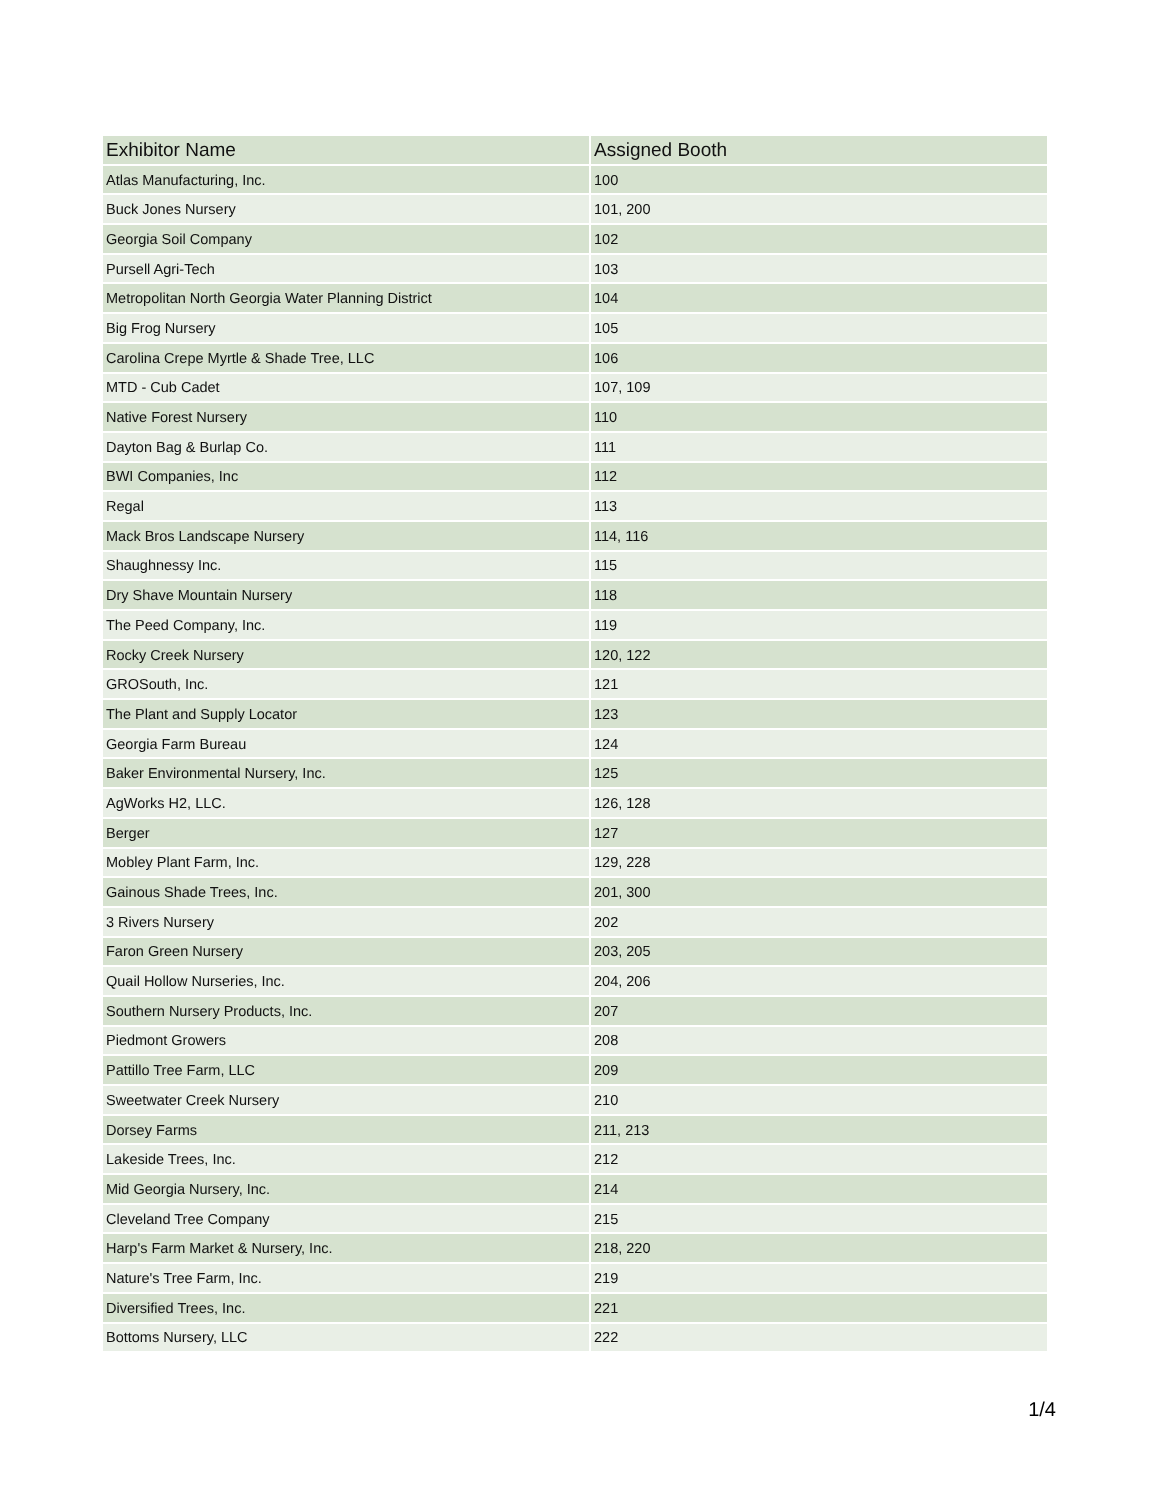| Exhibitor Name | Assigned Booth |
| --- | --- |
| Atlas Manufacturing, Inc. | 100 |
| Buck Jones Nursery | 101, 200 |
| Georgia Soil Company | 102 |
| Pursell Agri-Tech | 103 |
| Metropolitan North Georgia Water Planning District | 104 |
| Big Frog Nursery | 105 |
| Carolina Crepe Myrtle & Shade Tree, LLC | 106 |
| MTD - Cub Cadet | 107, 109 |
| Native Forest Nursery | 110 |
| Dayton Bag & Burlap Co. | 111 |
| BWI Companies, Inc | 112 |
| Regal | 113 |
| Mack Bros Landscape Nursery | 114, 116 |
| Shaughnessy Inc. | 115 |
| Dry Shave Mountain Nursery | 118 |
| The Peed Company, Inc. | 119 |
| Rocky Creek Nursery | 120, 122 |
| GROSouth, Inc. | 121 |
| The Plant and Supply Locator | 123 |
| Georgia Farm Bureau | 124 |
| Baker Environmental Nursery, Inc. | 125 |
| AgWorks H2, LLC. | 126, 128 |
| Berger | 127 |
| Mobley Plant Farm, Inc. | 129, 228 |
| Gainous Shade Trees, Inc. | 201, 300 |
| 3 Rivers Nursery | 202 |
| Faron Green Nursery | 203, 205 |
| Quail Hollow Nurseries, Inc. | 204, 206 |
| Southern Nursery Products, Inc. | 207 |
| Piedmont Growers | 208 |
| Pattillo Tree Farm, LLC | 209 |
| Sweetwater Creek Nursery | 210 |
| Dorsey Farms | 211, 213 |
| Lakeside Trees, Inc. | 212 |
| Mid Georgia Nursery, Inc. | 214 |
| Cleveland Tree Company | 215 |
| Harp's Farm Market & Nursery, Inc. | 218, 220 |
| Nature's Tree Farm, Inc. | 219 |
| Diversified Trees, Inc. | 221 |
| Bottoms Nursery, LLC | 222 |
1/4